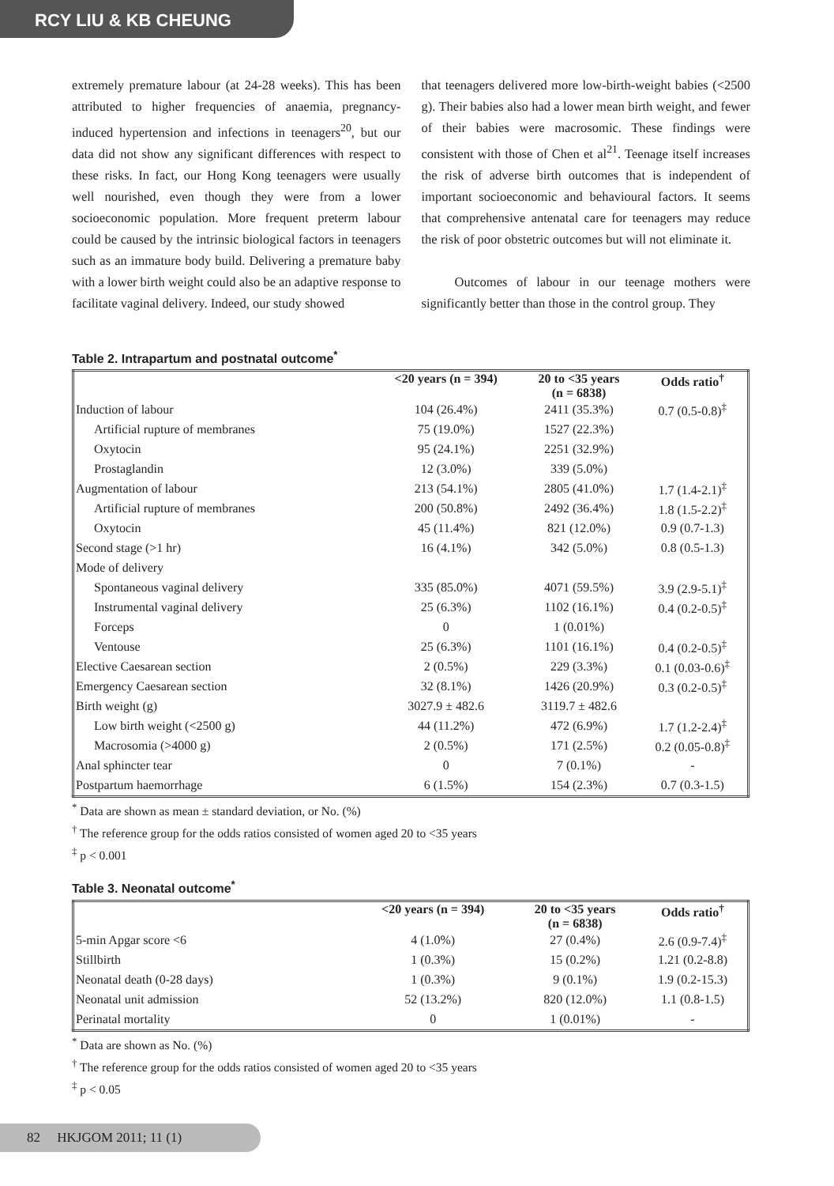RCY LIU & KB CHEUNG
extremely premature labour (at 24-28 weeks). This has been attributed to higher frequencies of anaemia, pregnancy-induced hypertension and infections in teenagers<sup>20</sup>, but our data did not show any significant differences with respect to these risks. In fact, our Hong Kong teenagers were usually well nourished, even though they were from a lower socioeconomic population. More frequent preterm labour could be caused by the intrinsic biological factors in teenagers such as an immature body build. Delivering a premature baby with a lower birth weight could also be an adaptive response to facilitate vaginal delivery. Indeed, our study showed
that teenagers delivered more low-birth-weight babies (<2500 g). Their babies also had a lower mean birth weight, and fewer of their babies were macrosomic. These findings were consistent with those of Chen et al<sup>21</sup>. Teenage itself increases the risk of adverse birth outcomes that is independent of important socioeconomic and behavioural factors. It seems that comprehensive antenatal care for teenagers may reduce the risk of poor obstetric outcomes but will not eliminate it.
Outcomes of labour in our teenage mothers were significantly better than those in the control group. They
Table 2. Intrapartum and postnatal outcome<sup>*</sup>
| | <20 years (n = 394) | 20 to <35 years (n = 6838) | Odds ratio<sup>†</sup> |
| --- | --- | --- | --- |
| Induction of labour | 104 (26.4%) | 2411 (35.3%) | 0.7 (0.5-0.8)<sup>‡</sup> |
| Artificial rupture of membranes | 75 (19.0%) | 1527 (22.3%) | |
| Oxytocin | 95 (24.1%) | 2251 (32.9%) | |
| Prostaglandin | 12 (3.0%) | 339 (5.0%) | |
| Augmentation of labour | 213 (54.1%) | 2805 (41.0%) | 1.7 (1.4-2.1)<sup>‡</sup> |
| Artificial rupture of membranes | 200 (50.8%) | 2492 (36.4%) | 1.8 (1.5-2.2)<sup>‡</sup> |
| Oxytocin | 45 (11.4%) | 821 (12.0%) | 0.9 (0.7-1.3) |
| Second stage (>1 hr) | 16 (4.1%) | 342 (5.0%) | 0.8 (0.5-1.3) |
| Mode of delivery | | | |
| Spontaneous vaginal delivery | 335 (85.0%) | 4071 (59.5%) | 3.9 (2.9-5.1)<sup>‡</sup> |
| Instrumental vaginal delivery | 25 (6.3%) | 1102 (16.1%) | 0.4 (0.2-0.5)<sup>‡</sup> |
| Forceps | 0 | 1 (0.01%) | |
| Ventouse | 25 (6.3%) | 1101 (16.1%) | 0.4 (0.2-0.5)<sup>‡</sup> |
| Elective Caesarean section | 2 (0.5%) | 229 (3.3%) | 0.1 (0.03-0.6)<sup>‡</sup> |
| Emergency Caesarean section | 32 (8.1%) | 1426 (20.9%) | 0.3 (0.2-0.5)<sup>‡</sup> |
| Birth weight (g) | 3027.9 ± 482.6 | 3119.7 ± 482.6 | |
| Low birth weight (<2500 g) | 44 (11.2%) | 472 (6.9%) | 1.7 (1.2-2.4)<sup>‡</sup> |
| Macrosomia (>4000 g) | 2 (0.5%) | 171 (2.5%) | 0.2 (0.05-0.8)<sup>‡</sup> |
| Anal sphincter tear | 0 | 7 (0.1%) | - |
| Postpartum haemorrhage | 6 (1.5%) | 154 (2.3%) | 0.7 (0.3-1.5) |
<sup>*</sup> Data are shown as mean ± standard deviation, or No. (%)
<sup>†</sup> The reference group for the odds ratios consisted of women aged 20 to <35 years
<sup>‡</sup> p < 0.001
Table 3. Neonatal outcome<sup>*</sup>
| | <20 years (n = 394) | 20 to <35 years (n = 6838) | Odds ratio<sup>†</sup> |
| --- | --- | --- | --- |
| 5-min Apgar score <6 | 4 (1.0%) | 27 (0.4%) | 2.6 (0.9-7.4)<sup>‡</sup> |
| Stillbirth | 1 (0.3%) | 15 (0.2%) | 1.21 (0.2-8.8) |
| Neonatal death (0-28 days) | 1 (0.3%) | 9 (0.1%) | 1.9 (0.2-15.3) |
| Neonatal unit admission | 52 (13.2%) | 820 (12.0%) | 1.1 (0.8-1.5) |
| Perinatal mortality | 0 | 1 (0.01%) | - |
<sup>*</sup> Data are shown as No. (%)
<sup>†</sup> The reference group for the odds ratios consisted of women aged 20 to <35 years
<sup>‡</sup> p < 0.05
82 HKJGOM 2011; 11 (1)